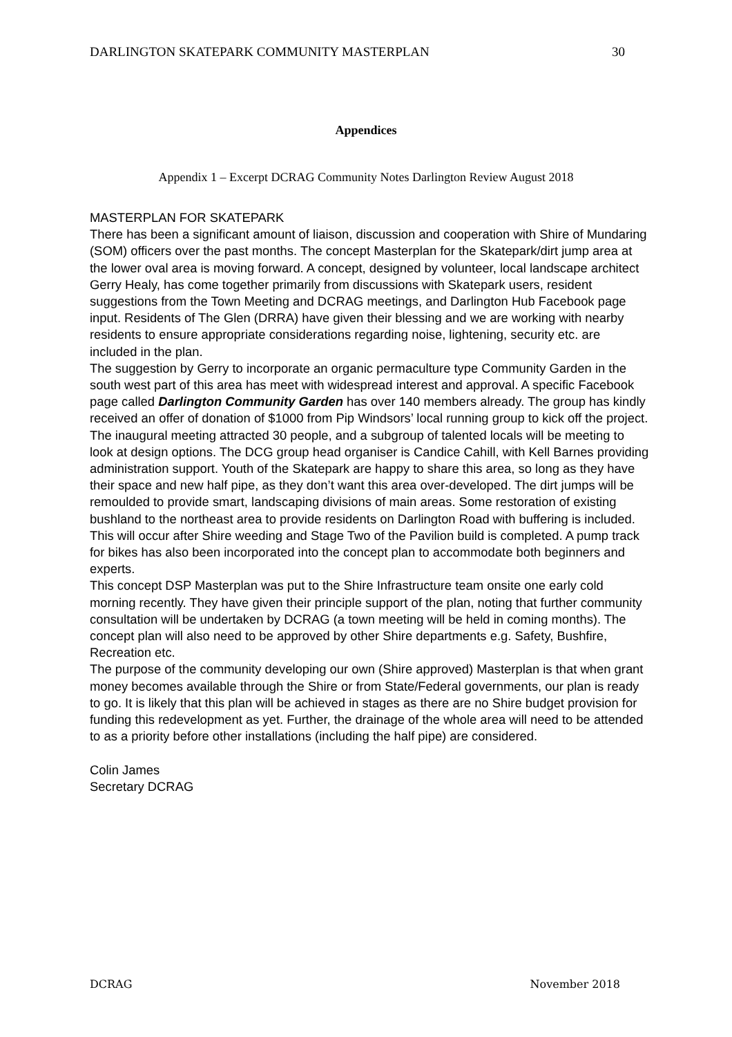DARLINGTON SKATEPARK COMMUNITY MASTERPLAN 30
Appendices
Appendix 1 – Excerpt DCRAG Community Notes Darlington Review August 2018
MASTERPLAN FOR SKATEPARK
There has been a significant amount of liaison, discussion and cooperation with Shire of Mundaring (SOM) officers over the past months. The concept Masterplan for the Skatepark/dirt jump area at the lower oval area is moving forward. A concept, designed by volunteer, local landscape architect Gerry Healy, has come together primarily from discussions with Skatepark users, resident suggestions from the Town Meeting and DCRAG meetings, and Darlington Hub Facebook page input. Residents of The Glen (DRRA) have given their blessing and we are working with nearby residents to ensure appropriate considerations regarding noise, lightening, security etc. are included in the plan.
The suggestion by Gerry to incorporate an organic permaculture type Community Garden in the south west part of this area has meet with widespread interest and approval. A specific Facebook page called Darlington Community Garden has over 140 members already. The group has kindly received an offer of donation of $1000 from Pip Windsors’ local running group to kick off the project. The inaugural meeting attracted 30 people, and a subgroup of talented locals will be meeting to look at design options. The DCG group head organiser is Candice Cahill, with Kell Barnes providing administration support. Youth of the Skatepark are happy to share this area, so long as they have their space and new half pipe, as they don’t want this area over-developed. The dirt jumps will be remoulded to provide smart, landscaping divisions of main areas. Some restoration of existing bushland to the northeast area to provide residents on Darlington Road with buffering is included. This will occur after Shire weeding and Stage Two of the Pavilion build is completed. A pump track for bikes has also been incorporated into the concept plan to accommodate both beginners and experts.
This concept DSP Masterplan was put to the Shire Infrastructure team onsite one early cold morning recently. They have given their principle support of the plan, noting that further community consultation will be undertaken by DCRAG (a town meeting will be held in coming months). The concept plan will also need to be approved by other Shire departments e.g. Safety, Bushfire, Recreation etc.
The purpose of the community developing our own (Shire approved) Masterplan is that when grant money becomes available through the Shire or from State/Federal governments, our plan is ready to go. It is likely that this plan will be achieved in stages as there are no Shire budget provision for funding this redevelopment as yet. Further, the drainage of the whole area will need to be attended to as a priority before other installations (including the half pipe) are considered.
Colin James
Secretary DCRAG
DCRAG November 2018